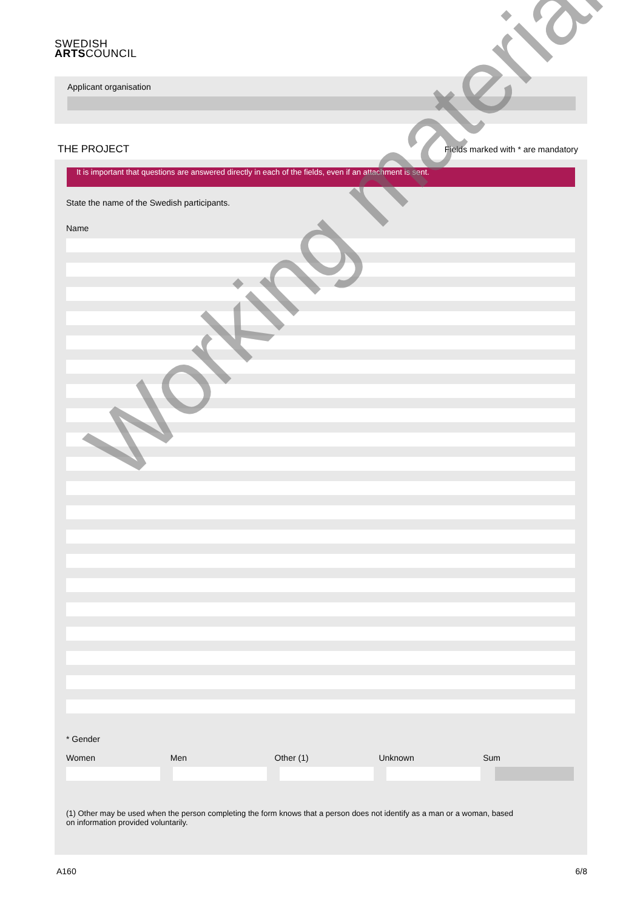SWEDISH
ARTSCOUNCIL
Applicant organisation
THE PROJECT Fields marked with * are mandatory
It is important that questions are answered directly in each of the fields, even if an attachment is sent.
State the name of the Swedish participants.
Name
* Gender
Women Men Other (1) Unknown Sum
(1) Other may be used when the person completing the form knows that a person does not identify as a man or a woman, based on information provided voluntarily.
Working material
A160 6/8